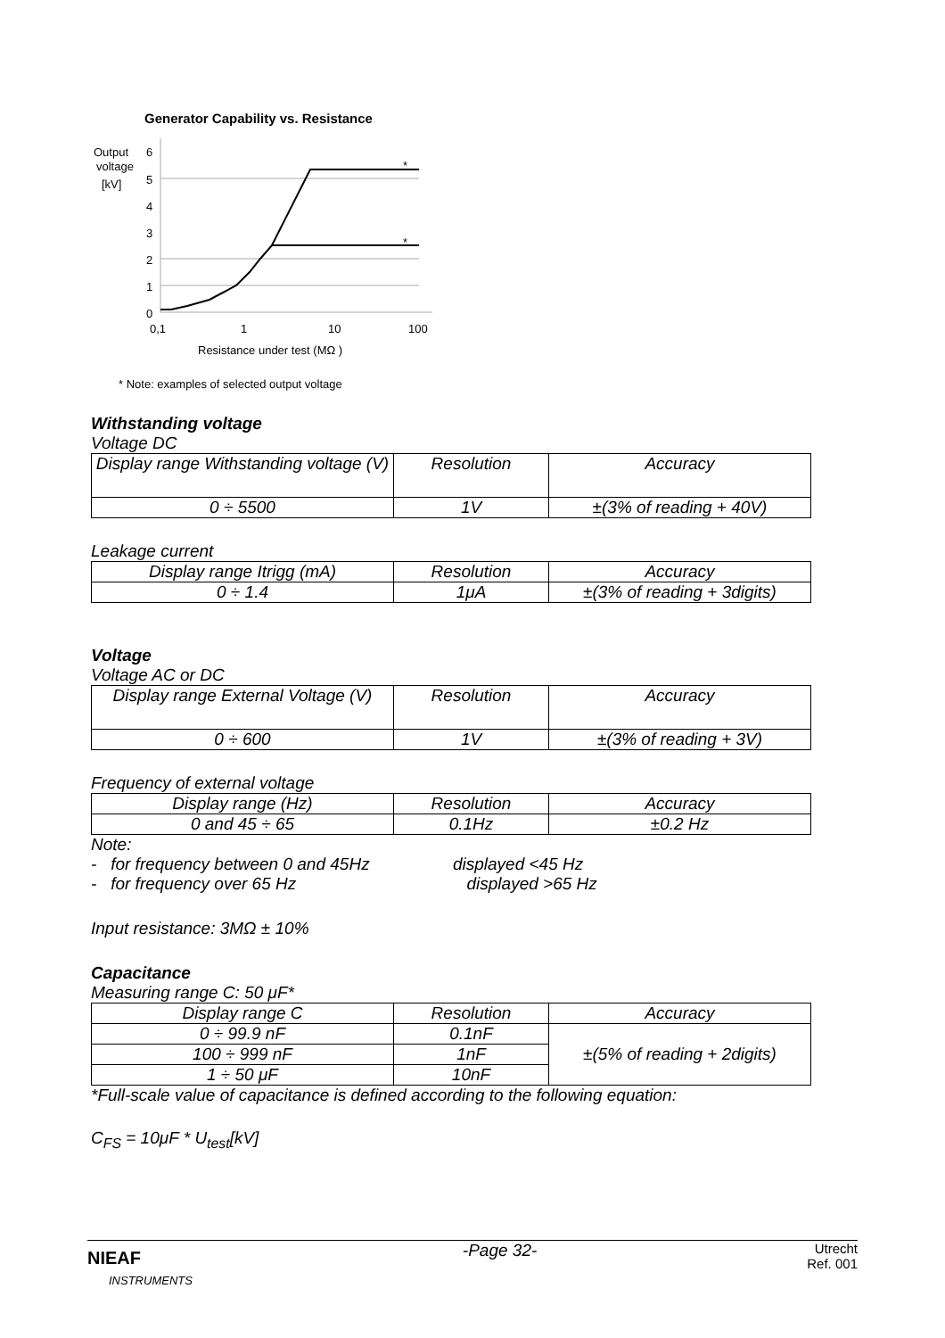Generator Capability vs. Resistance
Output
voltage
[kV]
6
5
4
3
2
1
0
*
*
0,1
1
10
100
Resistance under test (MΩ )
* Note: examples of selected output voltage
Withstanding voltage
Voltage DC
| Display range Withstanding voltage (V) | Resolution | Accuracy |
| 0 ÷ 5500 | 1V | ±(3% of reading + 40V) |
Leakage current
| Display range Itrigg (mA) | Resolution | Accuracy |
| 0 ÷ 1.4 | 1μA | ±(3% of reading + 3digits) |
Voltage
Voltage AC or DC
| Display range External Voltage (V) | Resolution | Accuracy |
| 0 ÷ 600 | 1V | ±(3% of reading + 3V) |
Frequency of external voltage
| Display range (Hz) | Resolution | Accuracy |
| 0 and 45 ÷ 65 | 0.1Hz | ±0.2 Hz |
Note:
- for frequency between 0 and 45Hz displayed <45 Hz
- for frequency over 65 Hz displayed >65 Hz
Input resistance: 3MΩ ± 10%
Capacitance
Measuring range C: 50 μF*
| Display range C | Resolution | Accuracy |
| 0 ÷ 99.9 nF | 0.1nF | ±(5% of reading + 2digits) |
| 100 ÷ 999 nF | 1nF | |
| 1 ÷ 50 μF | 10nF | |
*Full-scale value of capacitance is defined according to the following equation:
C<sub>FS</sub> = 10μF * U<sub>test</sub>[kV]
NIEAF
INSTRUMENTS
-Page 32-
Utrecht
Ref. 001